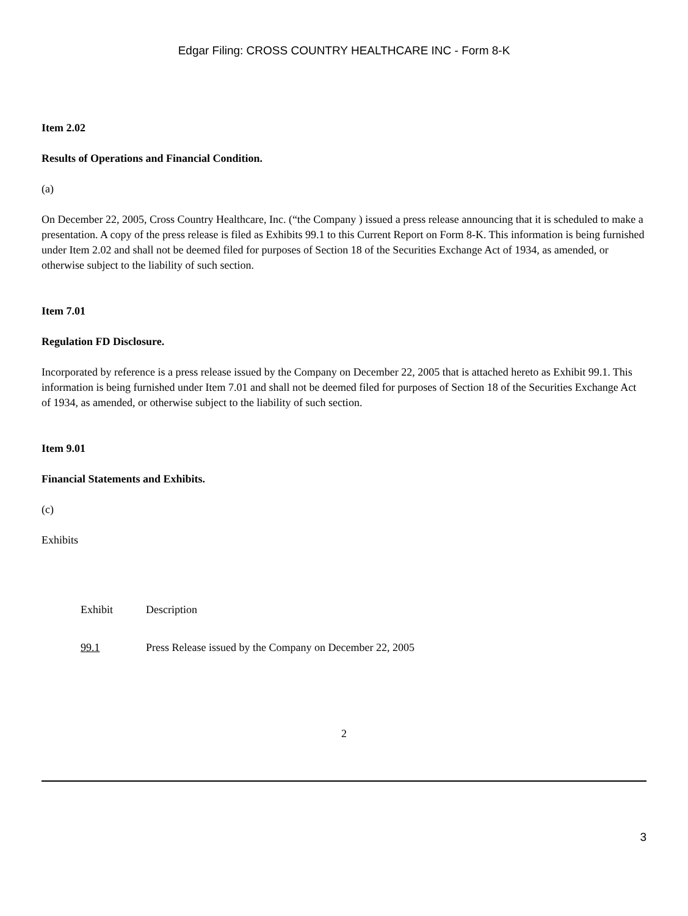Edgar Filing: CROSS COUNTRY HEALTHCARE INC - Form 8-K
Item 2.02
Results of Operations and Financial Condition.
(a)
On December 22, 2005, Cross Country Healthcare, Inc. (“the Company ) issued a press release announcing that it is scheduled to make a presentation. A copy of the press release is filed as Exhibits 99.1 to this Current Report on Form 8-K. This information is being furnished under Item 2.02 and shall not be deemed filed for purposes of Section 18 of the Securities Exchange Act of 1934, as amended, or otherwise subject to the liability of such section.
Item 7.01
Regulation FD Disclosure.
Incorporated by reference is a press release issued by the Company on December 22, 2005 that is attached hereto as Exhibit 99.1. This information is being furnished under Item 7.01 and shall not be deemed filed for purposes of Section 18 of the Securities Exchange Act of 1934, as amended, or otherwise subject to the liability of such section.
Item 9.01
Financial Statements and Exhibits.
(c)
Exhibits
| Exhibit | Description |
| 99.1 | Press Release issued by the Company on December 22, 2005 |
2
3